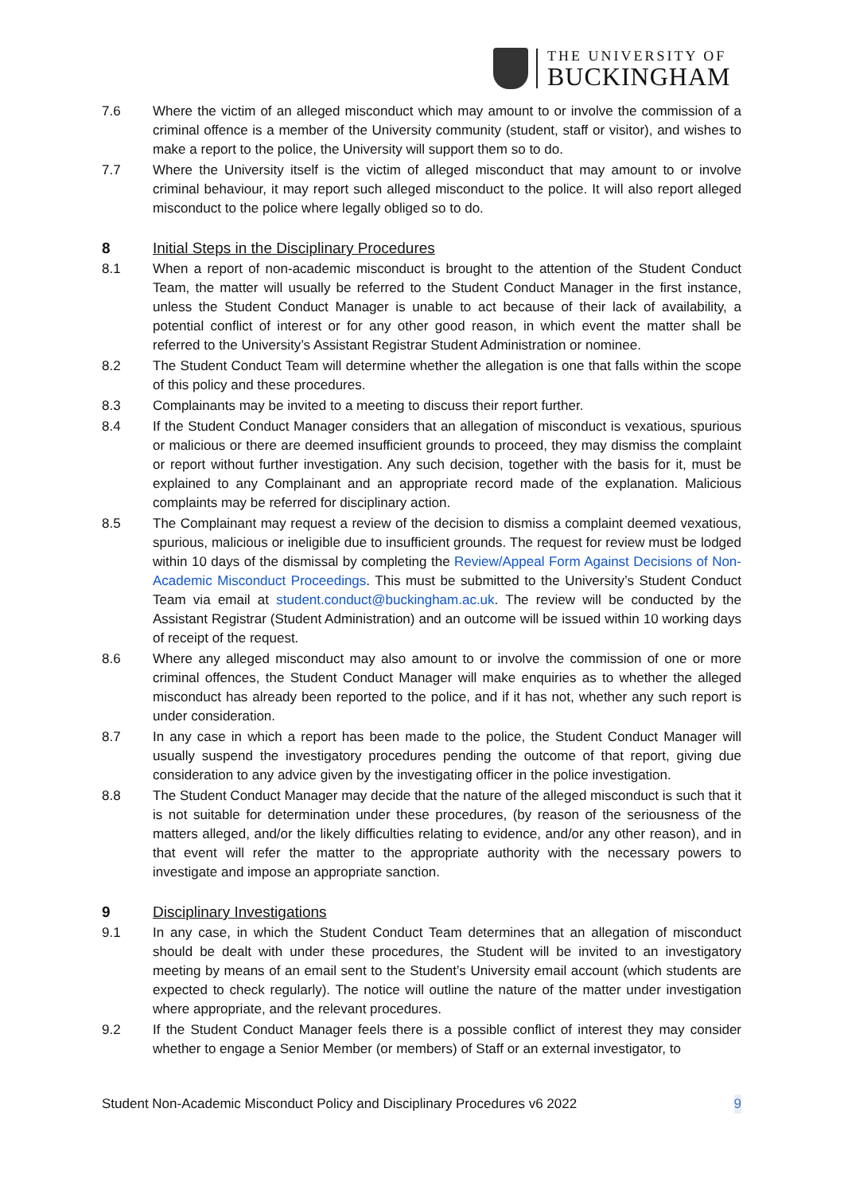THE UNIVERSITY OF
BUCKINGHAM
7.6 Where the victim of an alleged misconduct which may amount to or involve the commission of a criminal offence is a member of the University community (student, staff or visitor), and wishes to make a report to the police, the University will support them so to do.
7.7 Where the University itself is the victim of alleged misconduct that may amount to or involve criminal behaviour, it may report such alleged misconduct to the police. It will also report alleged misconduct to the police where legally obliged so to do.
8 Initial Steps in the Disciplinary Procedures
8.1 When a report of non-academic misconduct is brought to the attention of the Student Conduct Team, the matter will usually be referred to the Student Conduct Manager in the first instance, unless the Student Conduct Manager is unable to act because of their lack of availability, a potential conflict of interest or for any other good reason, in which event the matter shall be referred to the University’s Assistant Registrar Student Administration or nominee.
8.2 The Student Conduct Team will determine whether the allegation is one that falls within the scope of this policy and these procedures.
8.3 Complainants may be invited to a meeting to discuss their report further.
8.4 If the Student Conduct Manager considers that an allegation of misconduct is vexatious, spurious or malicious or there are deemed insufficient grounds to proceed, they may dismiss the complaint or report without further investigation. Any such decision, together with the basis for it, must be explained to any Complainant and an appropriate record made of the explanation. Malicious complaints may be referred for disciplinary action.
8.5 The Complainant may request a review of the decision to dismiss a complaint deemed vexatious, spurious, malicious or ineligible due to insufficient grounds. The request for review must be lodged within 10 days of the dismissal by completing the Review/Appeal Form Against Decisions of Non-Academic Misconduct Proceedings. This must be submitted to the University’s Student Conduct Team via email at student.conduct@buckingham.ac.uk. The review will be conducted by the Assistant Registrar (Student Administration) and an outcome will be issued within 10 working days of receipt of the request.
8.6 Where any alleged misconduct may also amount to or involve the commission of one or more criminal offences, the Student Conduct Manager will make enquiries as to whether the alleged misconduct has already been reported to the police, and if it has not, whether any such report is under consideration.
8.7 In any case in which a report has been made to the police, the Student Conduct Manager will usually suspend the investigatory procedures pending the outcome of that report, giving due consideration to any advice given by the investigating officer in the police investigation.
8.8 The Student Conduct Manager may decide that the nature of the alleged misconduct is such that it is not suitable for determination under these procedures, (by reason of the seriousness of the matters alleged, and/or the likely difficulties relating to evidence, and/or any other reason), and in that event will refer the matter to the appropriate authority with the necessary powers to investigate and impose an appropriate sanction.
9 Disciplinary Investigations
9.1 In any case, in which the Student Conduct Team determines that an allegation of misconduct should be dealt with under these procedures, the Student will be invited to an investigatory meeting by means of an email sent to the Student’s University email account (which students are expected to check regularly). The notice will outline the nature of the matter under investigation where appropriate, and the relevant procedures.
9.2 If the Student Conduct Manager feels there is a possible conflict of interest they may consider whether to engage a Senior Member (or members) of Staff or an external investigator, to
Student Non-Academic Misconduct Policy and Disciplinary Procedures v6 2022 9